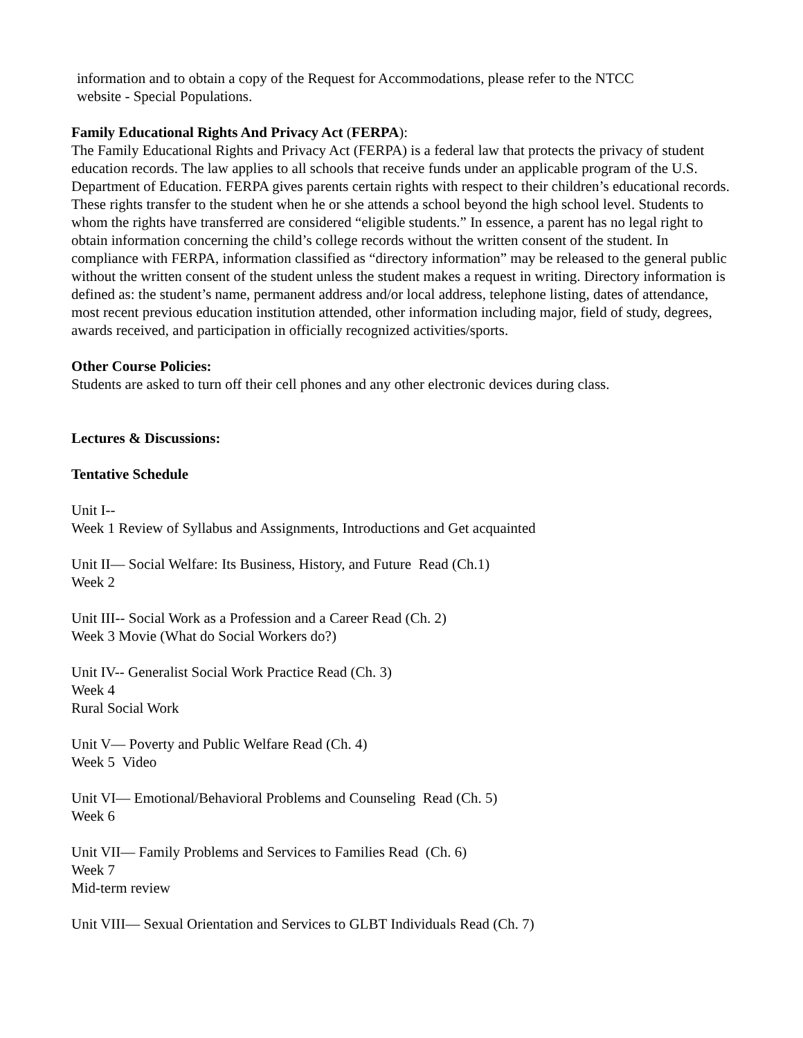information and to obtain a copy of the Request for Accommodations, please refer to the NTCC
website - Special Populations.
Family Educational Rights And Privacy Act (FERPA):
The Family Educational Rights and Privacy Act (FERPA) is a federal law that protects the privacy of student education records. The law applies to all schools that receive funds under an applicable program of the U.S. Department of Education. FERPA gives parents certain rights with respect to their children’s educational records. These rights transfer to the student when he or she attends a school beyond the high school level. Students to whom the rights have transferred are considered “eligible students.” In essence, a parent has no legal right to obtain information concerning the child’s college records without the written consent of the student. In compliance with FERPA, information classified as “directory information” may be released to the general public without the written consent of the student unless the student makes a request in writing. Directory information is defined as: the student’s name, permanent address and/or local address, telephone listing, dates of attendance, most recent previous education institution attended, other information including major, field of study, degrees, awards received, and participation in officially recognized activities/sports.
Other Course Policies:
Students are asked to turn off their cell phones and any other electronic devices during class.
Lectures & Discussions:
Tentative Schedule
Unit I--
Week 1 Review of Syllabus and Assignments, Introductions and Get acquainted
Unit II— Social Welfare: Its Business, History, and Future Read (Ch.1)
Week 2
Unit III-- Social Work as a Profession and a Career Read (Ch. 2)
Week 3 Movie (What do Social Workers do?)
Unit IV-- Generalist Social Work Practice Read (Ch. 3)
Week 4
Rural Social Work
Unit V— Poverty and Public Welfare Read (Ch. 4)
Week 5 Video
Unit VI— Emotional/Behavioral Problems and Counseling Read (Ch. 5)
Week 6
Unit VII— Family Problems and Services to Families Read (Ch. 6)
Week 7
Mid-term review
Unit VIII— Sexual Orientation and Services to GLBT Individuals Read (Ch. 7)